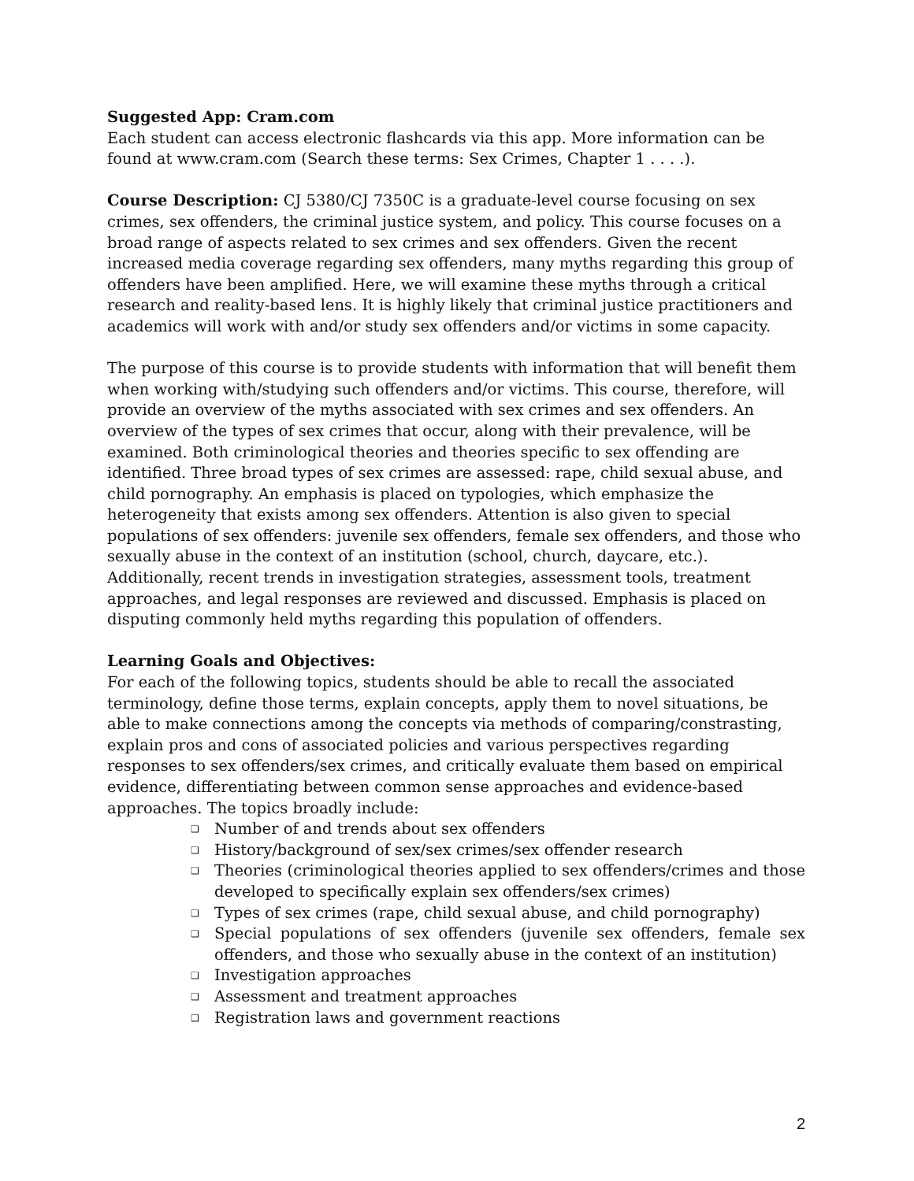Suggested App: Cram.com
Each student can access electronic flashcards via this app. More information can be found at www.cram.com (Search these terms: Sex Crimes, Chapter 1 . . . .).
Course Description: CJ 5380/CJ 7350C is a graduate-level course focusing on sex crimes, sex offenders, the criminal justice system, and policy. This course focuses on a broad range of aspects related to sex crimes and sex offenders. Given the recent increased media coverage regarding sex offenders, many myths regarding this group of offenders have been amplified. Here, we will examine these myths through a critical research and reality-based lens. It is highly likely that criminal justice practitioners and academics will work with and/or study sex offenders and/or victims in some capacity.
The purpose of this course is to provide students with information that will benefit them when working with/studying such offenders and/or victims. This course, therefore, will provide an overview of the myths associated with sex crimes and sex offenders. An overview of the types of sex crimes that occur, along with their prevalence, will be examined. Both criminological theories and theories specific to sex offending are identified. Three broad types of sex crimes are assessed: rape, child sexual abuse, and child pornography. An emphasis is placed on typologies, which emphasize the heterogeneity that exists among sex offenders. Attention is also given to special populations of sex offenders: juvenile sex offenders, female sex offenders, and those who sexually abuse in the context of an institution (school, church, daycare, etc.). Additionally, recent trends in investigation strategies, assessment tools, treatment approaches, and legal responses are reviewed and discussed. Emphasis is placed on disputing commonly held myths regarding this population of offenders.
Learning Goals and Objectives:
For each of the following topics, students should be able to recall the associated terminology, define those terms, explain concepts, apply them to novel situations, be able to make connections among the concepts via methods of comparing/constrasting, explain pros and cons of associated policies and various perspectives regarding responses to sex offenders/sex crimes, and critically evaluate them based on empirical evidence, differentiating between common sense approaches and evidence-based approaches. The topics broadly include:
❑ Number of and trends about sex offenders
❑ History/background of sex/sex crimes/sex offender research
❑ Theories (criminological theories applied to sex offenders/crimes and those developed to specifically explain sex offenders/sex crimes)
❑ Types of sex crimes (rape, child sexual abuse, and child pornography)
❑ Special populations of sex offenders (juvenile sex offenders, female sex offenders, and those who sexually abuse in the context of an institution)
❑ Investigation approaches
❑ Assessment and treatment approaches
❑ Registration laws and government reactions
2